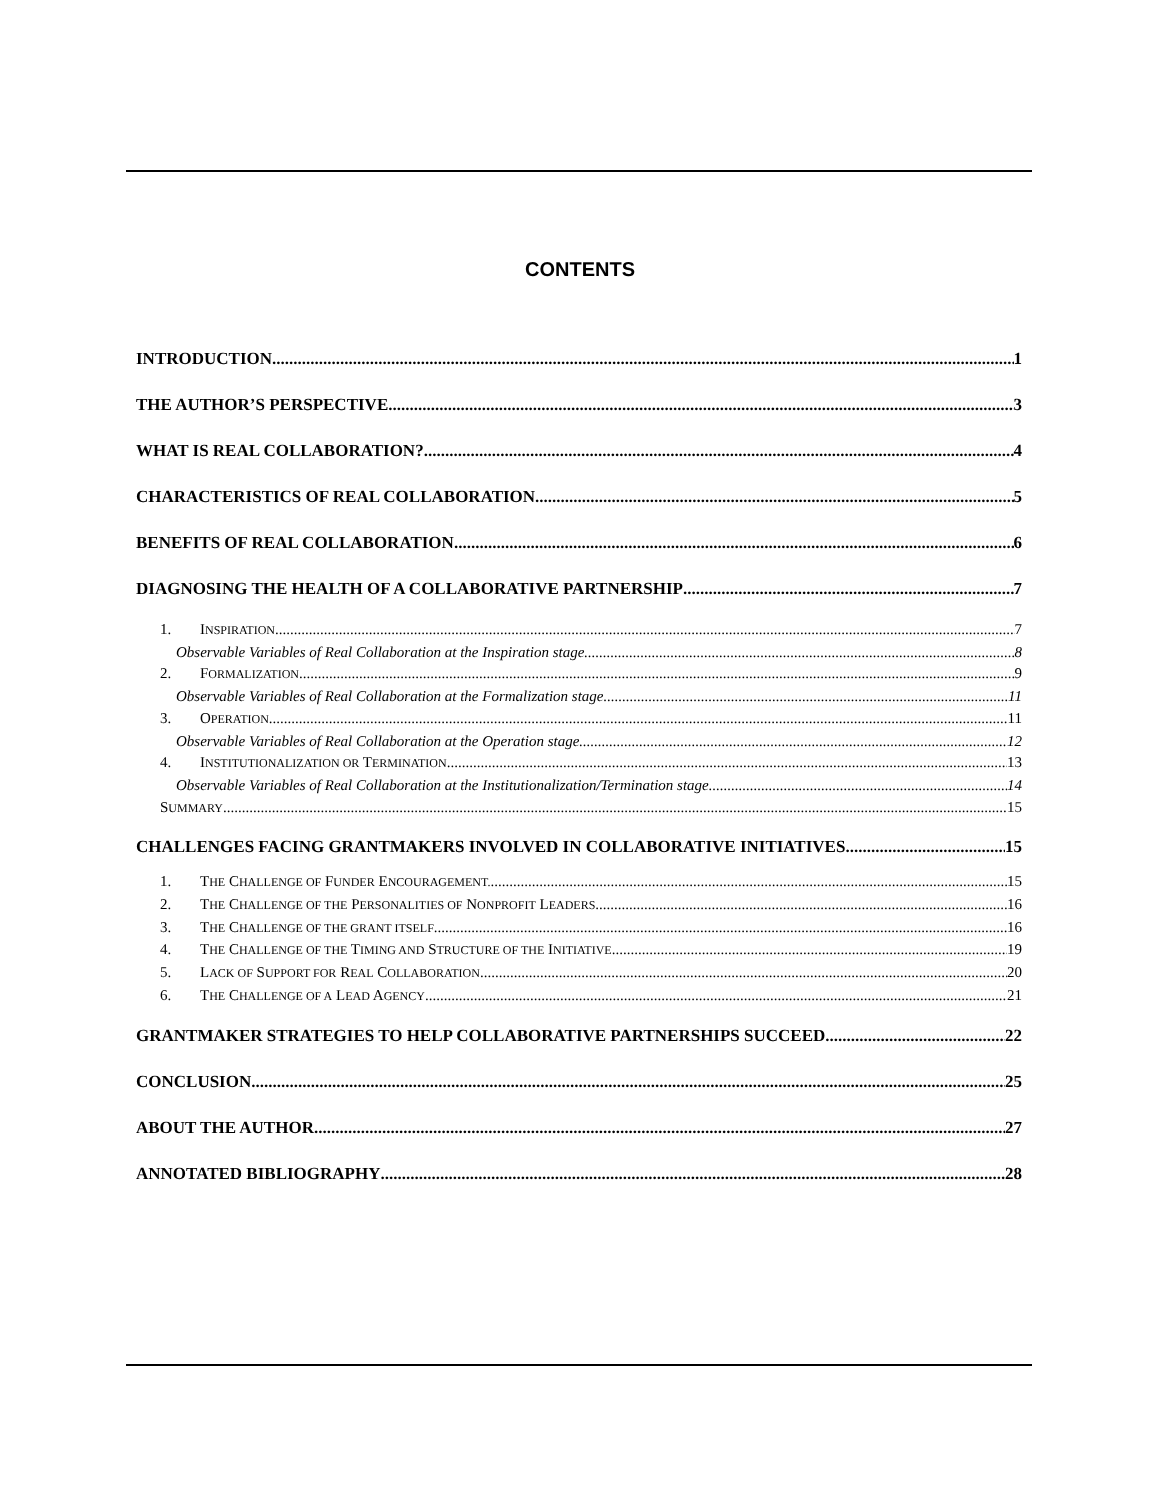CONTENTS
INTRODUCTION 1
THE AUTHOR’S PERSPECTIVE 3
WHAT IS REAL COLLABORATION? 4
CHARACTERISTICS OF REAL COLLABORATION 5
BENEFITS OF REAL COLLABORATION 6
DIAGNOSING THE HEALTH OF A COLLABORATIVE PARTNERSHIP 7
1. INSPIRATION 7
Observable Variables of Real Collaboration at the Inspiration stage 8
2. FORMALIZATION 9
Observable Variables of Real Collaboration at the Formalization stage 11
3. OPERATION 11
Observable Variables of Real Collaboration at the Operation stage 12
4. INSTITUTIONALIZATION OR TERMINATION 13
Observable Variables of Real Collaboration at the Institutionalization/Termination stage 14
SUMMARY 15
CHALLENGES FACING GRANTMAKERS INVOLVED IN COLLABORATIVE INITIATIVES 15
1. THE CHALLENGE OF FUNDER ENCOURAGEMENT. 15
2. THE CHALLENGE OF THE PERSONALITIES OF NONPROFIT LEADERS 16
3. THE CHALLENGE OF THE GRANT ITSELF 16
4. THE CHALLENGE OF THE TIMING AND STRUCTURE OF THE INITIATIVE 19
5. LACK OF SUPPORT FOR REAL COLLABORATION 20
6. THE CHALLENGE OF A LEAD AGENCY 21
GRANTMAKER STRATEGIES TO HELP COLLABORATIVE PARTNERSHIPS SUCCEED 22
CONCLUSION 25
ABOUT THE AUTHOR 27
ANNOTATED BIBLIOGRAPHY 28